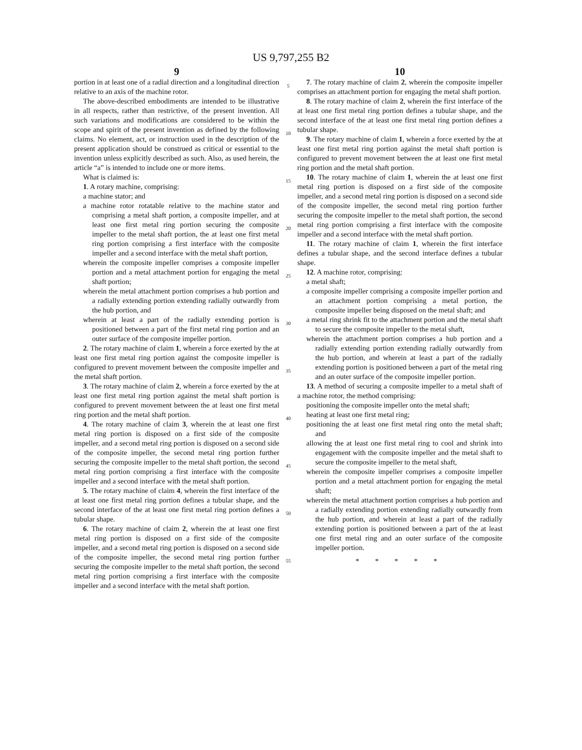US 9,797,255 B2
9
portion in at least one of a radial direction and a longitudinal direction relative to an axis of the machine rotor.
The above-described embodiments are intended to be illustrative in all respects, rather than restrictive, of the present invention. All such variations and modifications are considered to be within the scope and spirit of the present invention as defined by the following claims. No element, act, or instruction used in the description of the present application should be construed as critical or essential to the invention unless explicitly described as such. Also, as used herein, the article “a” is intended to include one or more items.
What is claimed is:
1. A rotary machine, comprising:
a machine stator; and
a machine rotor rotatable relative to the machine stator and comprising a metal shaft portion, a composite impeller, and at least one first metal ring portion securing the composite impeller to the metal shaft portion, the at least one first metal ring portion comprising a first interface with the composite impeller and a second interface with the metal shaft portion,
wherein the composite impeller comprises a composite impeller portion and a metal attachment portion for engaging the metal shaft portion;
wherein the metal attachment portion comprises a hub portion and a radially extending portion extending radially outwardly from the hub portion, and
wherein at least a part of the radially extending portion is positioned between a part of the first metal ring portion and an outer surface of the composite impeller portion.
2. The rotary machine of claim 1, wherein a force exerted by the at least one first metal ring portion against the composite impeller is configured to prevent movement between the composite impeller and the metal shaft portion.
3. The rotary machine of claim 2, wherein a force exerted by the at least one first metal ring portion against the metal shaft portion is configured to prevent movement between the at least one first metal ring portion and the metal shaft portion.
4. The rotary machine of claim 3, wherein the at least one first metal ring portion is disposed on a first side of the composite impeller, and a second metal ring portion is disposed on a second side of the composite impeller, the second metal ring portion further securing the composite impeller to the metal shaft portion, the second metal ring portion comprising a first interface with the composite impeller and a second interface with the metal shaft portion.
5. The rotary machine of claim 4, wherein the first interface of the at least one first metal ring portion defines a tubular shape, and the second interface of the at least one first metal ring portion defines a tubular shape.
6. The rotary machine of claim 2, wherein the at least one first metal ring portion is disposed on a first side of the composite impeller, and a second metal ring portion is disposed on a second side of the composite impeller, the second metal ring portion further securing the composite impeller to the metal shaft portion, the second metal ring portion comprising a first interface with the composite impeller and a second interface with the metal shaft portion.
5
10
15
20
25
30
35
40
45
50
55
10
7. The rotary machine of claim 2, wherein the composite impeller comprises an attachment portion for engaging the metal shaft portion.
8. The rotary machine of claim 2, wherein the first interface of the at least one first metal ring portion defines a tubular shape, and the second interface of the at least one first metal ring portion defines a tubular shape.
9. The rotary machine of claim 1, wherein a force exerted by the at least one first metal ring portion against the metal shaft portion is configured to prevent movement between the at least one first metal ring portion and the metal shaft portion.
10. The rotary machine of claim 1, wherein the at least one first metal ring portion is disposed on a first side of the composite impeller, and a second metal ring portion is disposed on a second side of the composite impeller, the second metal ring portion further securing the composite impeller to the metal shaft portion, the second metal ring portion comprising a first interface with the composite impeller and a second interface with the metal shaft portion.
11. The rotary machine of claim 1, wherein the first interface defines a tubular shape, and the second interface defines a tubular shape.
12. A machine rotor, comprising:
a metal shaft;
a composite impeller comprising a composite impeller portion and an attachment portion comprising a metal portion, the composite impeller being disposed on the metal shaft; and
a metal ring shrink fit to the attachment portion and the metal shaft to secure the composite impeller to the metal shaft,
wherein the attachment portion comprises a hub portion and a radially extending portion extending radially outwardly from the hub portion, and wherein at least a part of the radially extending portion is positioned between a part of the metal ring and an outer surface of the composite impeller portion.
13. A method of securing a composite impeller to a metal shaft of a machine rotor, the method comprising:
positioning the composite impeller onto the metal shaft;
heating at least one first metal ring;
positioning the at least one first metal ring onto the metal shaft; and
allowing the at least one first metal ring to cool and shrink into engagement with the composite impeller and the metal shaft to secure the composite impeller to the metal shaft,
wherein the composite impeller comprises a composite impeller portion and a metal attachment portion for engaging the metal shaft;
wherein the metal attachment portion comprises a hub portion and a radially extending portion extending radially outwardly from the hub portion, and wherein at least a part of the radially extending portion is positioned between a part of the at least one first metal ring and an outer surface of the composite impeller portion.
* * * * *